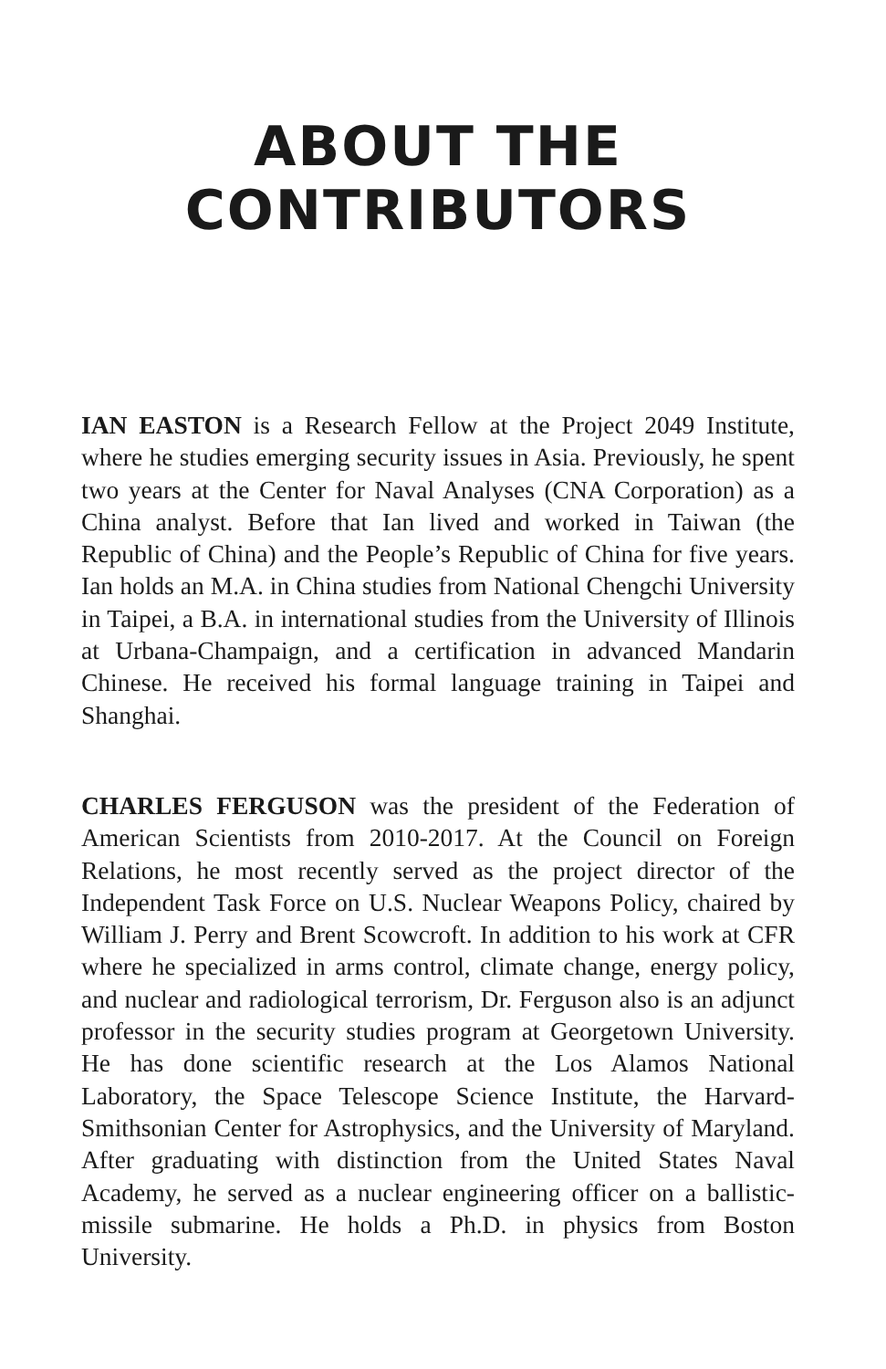ABOUT THE
CONTRIBUTORS
IAN EASTON is a Research Fellow at the Project 2049 Institute, where he studies emerging security issues in Asia. Previously, he spent two years at the Center for Naval Analyses (CNA Corpora­tion) as a China analyst. Before that Ian lived and worked in Tai­wan (the Republic of China) and the People’s Republic of China for five years. Ian holds an M.A. in China studies from National Chengchi University in Taipei, a B.A. in international studies from the University of Illinois at Urbana-Champaign, and a certification in advanced Mandarin Chinese. He received his formal language training in Taipei and Shanghai.
CHARLES FERGUSON was the president of the Federation of American Scientists from 2010-2017. At the Council on Foreign Relations, he most recently served as the project director of the Independent Task Force on U.S. Nuclear Weapons Policy, chaired by William J. Perry and Brent Scowcroft. In addition to his work at CFR where he specialized in arms control, climate change, energy policy, and nuclear and radiological terrorism, Dr. Ferguson also is an adjunct professor in the security studies program at George­town University. He has done scientific research at the Los Ala­mos National Laboratory, the Space Telescope Science Institute, the Harvard-Smithsonian Center for Astrophysics, and the Univer­sity of Maryland. After graduating with distinction from the United States Naval Academy, he served as a nuclear engineering officer on a ballistic-missile submarine. He holds a Ph.D. in physics from Boston University.